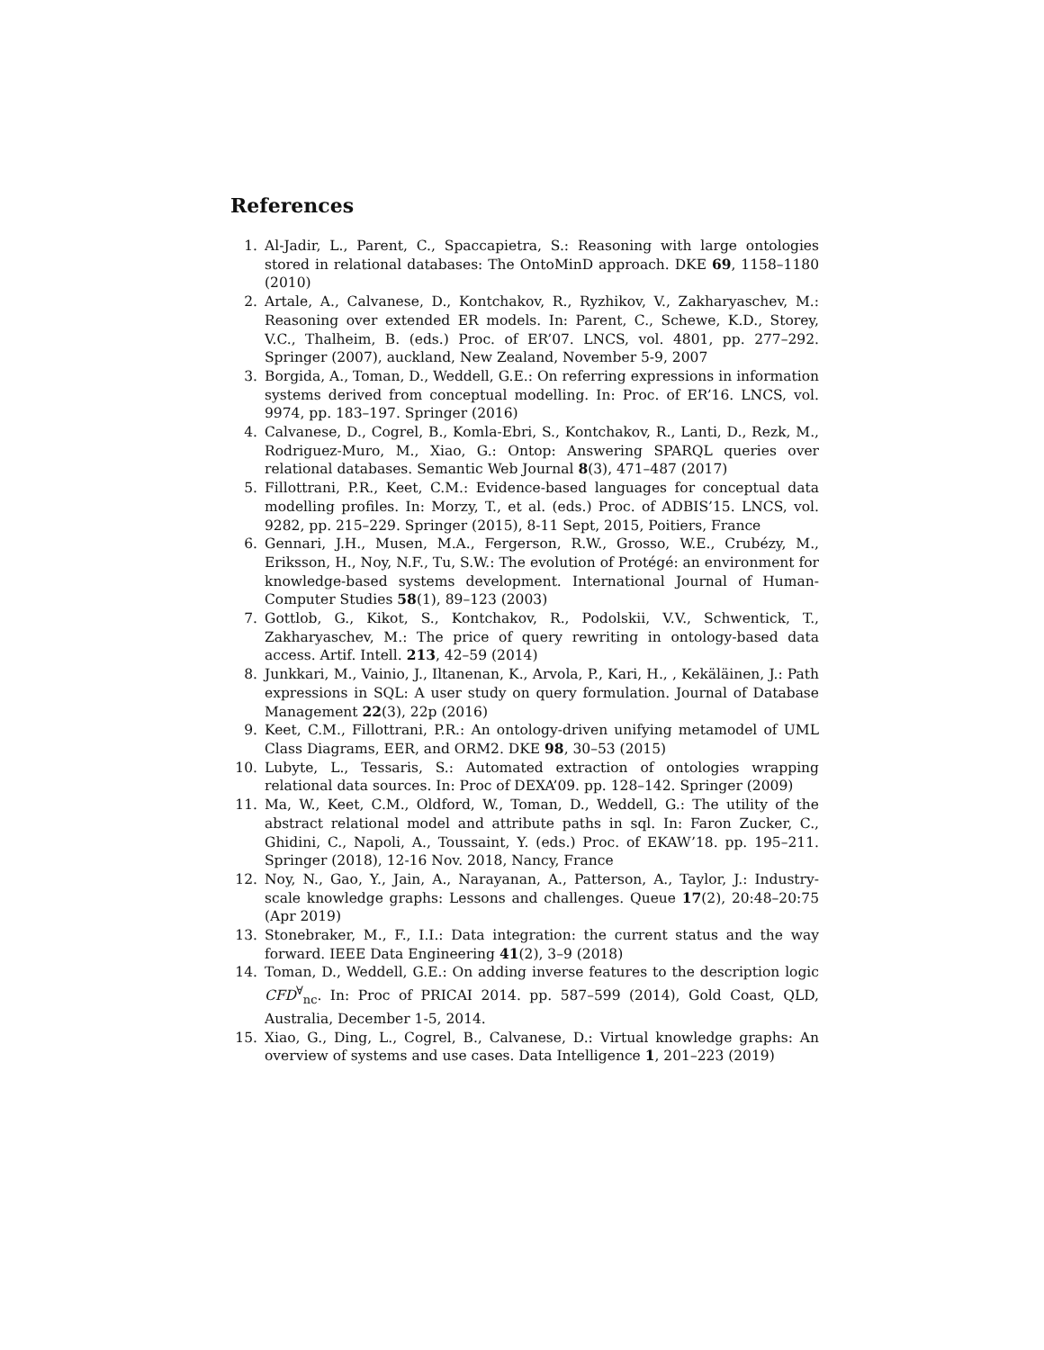References
1. Al-Jadir, L., Parent, C., Spaccapietra, S.: Reasoning with large ontologies stored in relational databases: The OntoMinD approach. DKE 69, 1158–1180 (2010)
2. Artale, A., Calvanese, D., Kontchakov, R., Ryzhikov, V., Zakharyaschev, M.: Reasoning over extended ER models. In: Parent, C., Schewe, K.D., Storey, V.C., Thalheim, B. (eds.) Proc. of ER’07. LNCS, vol. 4801, pp. 277–292. Springer (2007), auckland, New Zealand, November 5-9, 2007
3. Borgida, A., Toman, D., Weddell, G.E.: On referring expressions in information systems derived from conceptual modelling. In: Proc. of ER’16. LNCS, vol. 9974, pp. 183–197. Springer (2016)
4. Calvanese, D., Cogrel, B., Komla-Ebri, S., Kontchakov, R., Lanti, D., Rezk, M., Rodriguez-Muro, M., Xiao, G.: Ontop: Answering SPARQL queries over relational databases. Semantic Web Journal 8(3), 471–487 (2017)
5. Fillottrani, P.R., Keet, C.M.: Evidence-based languages for conceptual data modelling profiles. In: Morzy, T., et al. (eds.) Proc. of ADBIS’15. LNCS, vol. 9282, pp. 215–229. Springer (2015), 8-11 Sept, 2015, Poitiers, France
6. Gennari, J.H., Musen, M.A., Fergerson, R.W., Grosso, W.E., Crubézy, M., Eriksson, H., Noy, N.F., Tu, S.W.: The evolution of Protégé: an environment for knowledge-based systems development. International Journal of Human-Computer Studies 58(1), 89–123 (2003)
7. Gottlob, G., Kikot, S., Kontchakov, R., Podolskii, V.V., Schwentick, T., Zakharyaschev, M.: The price of query rewriting in ontology-based data access. Artif. Intell. 213, 42–59 (2014)
8. Junkkari, M., Vainio, J., Iltanenan, K., Arvola, P., Kari, H., , Kekäläinen, J.: Path expressions in SQL: A user study on query formulation. Journal of Database Management 22(3), 22p (2016)
9. Keet, C.M., Fillottrani, P.R.: An ontology-driven unifying metamodel of UML Class Diagrams, EER, and ORM2. DKE 98, 30–53 (2015)
10. Lubyte, L., Tessaris, S.: Automated extraction of ontologies wrapping relational data sources. In: Proc of DEXA’09. pp. 128–142. Springer (2009)
11. Ma, W., Keet, C.M., Oldford, W., Toman, D., Weddell, G.: The utility of the abstract relational model and attribute paths in sql. In: Faron Zucker, C., Ghidini, C., Napoli, A., Toussaint, Y. (eds.) Proc. of EKAW’18. pp. 195–211. Springer (2018), 12-16 Nov. 2018, Nancy, France
12. Noy, N., Gao, Y., Jain, A., Narayanan, A., Patterson, A., Taylor, J.: Industry-scale knowledge graphs: Lessons and challenges. Queue 17(2), 20:48–20:75 (Apr 2019)
13. Stonebraker, M., F., I.I.: Data integration: the current status and the way forward. IEEE Data Engineering 41(2), 3–9 (2018)
14. Toman, D., Weddell, G.E.: On adding inverse features to the description logic CFD<sup>∀</sup><sub>nc</sub>. In: Proc of PRICAI 2014. pp. 587–599 (2014), Gold Coast, QLD, Australia, December 1-5, 2014.
15. Xiao, G., Ding, L., Cogrel, B., Calvanese, D.: Virtual knowledge graphs: An overview of systems and use cases. Data Intelligence 1, 201–223 (2019)